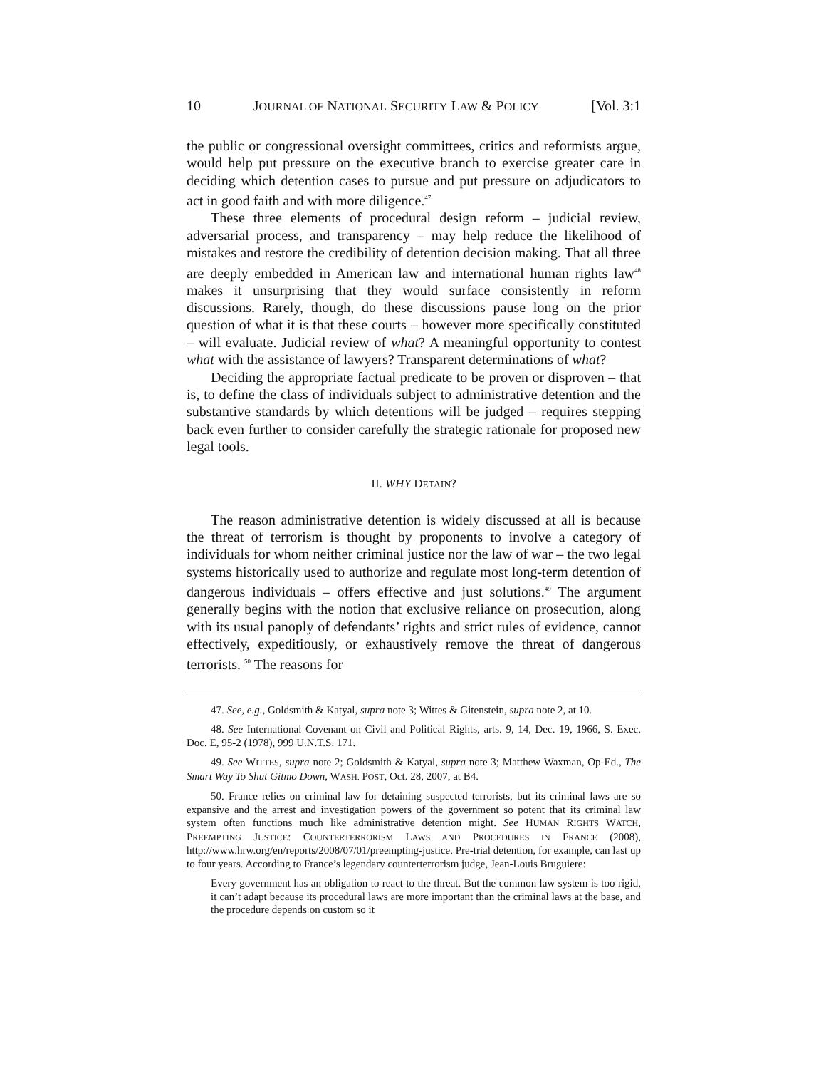10 JOURNAL OF NATIONAL SECURITY LAW & POLICY [Vol. 3:1
the public or congressional oversight committees, critics and reformists argue, would help put pressure on the executive branch to exercise greater care in deciding which detention cases to pursue and put pressure on adjudicators to act in good faith and with more diligence.<sup>47</sup>
These three elements of procedural design reform – judicial review, adversarial process, and transparency – may help reduce the likelihood of mistakes and restore the credibility of detention decision making. That all three are deeply embedded in American law and international human rights law<sup>48</sup> makes it unsurprising that they would surface consistently in reform discussions. Rarely, though, do these discussions pause long on the prior question of what it is that these courts – however more specifically constituted – will evaluate. Judicial review of what? A meaningful opportunity to contest what with the assistance of lawyers? Transparent determinations of what?
Deciding the appropriate factual predicate to be proven or disproven – that is, to define the class of individuals subject to administrative detention and the substantive standards by which detentions will be judged – requires stepping back even further to consider carefully the strategic rationale for proposed new legal tools.
II. WHY DETAIN?
The reason administrative detention is widely discussed at all is because the threat of terrorism is thought by proponents to involve a category of individuals for whom neither criminal justice nor the law of war – the two legal systems historically used to authorize and regulate most long-term detention of dangerous individuals – offers effective and just solutions.<sup>49</sup> The argument generally begins with the notion that exclusive reliance on prosecution, along with its usual panoply of defendants’ rights and strict rules of evidence, cannot effectively, expeditiously, or exhaustively remove the threat of dangerous terrorists. <sup>50</sup> The reasons for
47. See, e.g., Goldsmith & Katyal, supra note 3; Wittes & Gitenstein, supra note 2, at 10.
48. See International Covenant on Civil and Political Rights, arts. 9, 14, Dec. 19, 1966, S. Exec. Doc. E, 95-2 (1978), 999 U.N.T.S. 171.
49. See WITTES, supra note 2; Goldsmith & Katyal, supra note 3; Matthew Waxman, Op-Ed., The Smart Way To Shut Gitmo Down, WASH. POST, Oct. 28, 2007, at B4.
50. France relies on criminal law for detaining suspected terrorists, but its criminal laws are so expansive and the arrest and investigation powers of the government so potent that its criminal law system often functions much like administrative detention might. See HUMAN RIGHTS WATCH, PREEMPTING JUSTICE: COUNTERTERRORISM LAWS AND PROCEDURES IN FRANCE (2008), http://www.hrw.org/en/reports/2008/07/01/preempting-justice. Pre-trial detention, for example, can last up to four years. According to France’s legendary counterterrorism judge, Jean-Louis Bruguiere:
Every government has an obligation to react to the threat. But the common law system is too rigid, it can’t adapt because its procedural laws are more important than the criminal laws at the base, and the procedure depends on custom so it